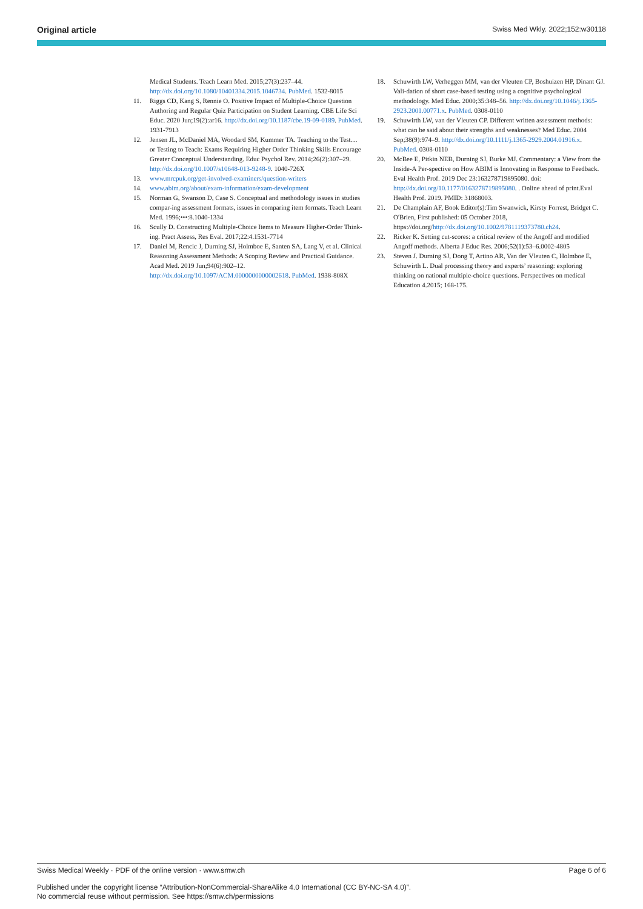Original article Swiss Med Wkly. 2022;152:w30118
Medical Students. Teach Learn Med. 2015;27(3):237–44. http://dx.doi.org/10.1080/10401334.2015.1046734. PubMed. 1532-8015
11. Riggs CD, Kang S, Rennie O. Positive Impact of Multiple-Choice Question Authoring and Regular Quiz Participation on Student Learning. CBE Life Sci Educ. 2020 Jun;19(2):ar16. http://dx.doi.org/10.1187/cbe.19-09-0189. PubMed. 1931-7913
12. Jensen JL, McDaniel MA, Woodard SM, Kummer TA. Teaching to the Test…or Testing to Teach: Exams Requiring Higher Order Thinking Skills Encourage Greater Conceptual Understanding. Educ Psychol Rev. 2014;26(2):307–29. http://dx.doi.org/10.1007/s10648-013-9248-9. 1040-726X
13. www.mrcpuk.org/get-involved-examiners/question-writers
14. www.abim.org/about/exam-information/exam-development
15. Norman G, Swanson D, Case S. Conceptual and methodology issues in studies compar-ing assessment formats, issues in comparing item formats. Teach Learn Med. 1996;•••:8.1040-1334
16. Scully D. Constructing Multiple-Choice Items to Measure Higher-Order Think-ing. Pract Assess, Res Eval. 2017;22:4.1531-7714
17. Daniel M, Rencic J, Durning SJ, Holmboe E, Santen SA, Lang V, et al. Clinical Reasoning Assessment Methods: A Scoping Review and Practical Guidance. Acad Med. 2019 Jun;94(6):902–12. http://dx.doi.org/10.1097/ACM.0000000000002618. PubMed. 1938-808X
18. Schuwirth LW, Verheggen MM, van der Vleuten CP, Boshuizen HP, Dinant GJ. Vali-dation of short case-based testing using a cognitive psychological methodology. Med Educ. 2000;35:348–56. http://dx.doi.org/10.1046/j.1365-2923.2001.00771.x. PubMed. 0308-0110
19. Schuwirth LW, van der Vleuten CP. Different written assessment methods: what can be said about their strengths and weaknesses? Med Educ. 2004 Sep;38(9):974–9. http://dx.doi.org/10.1111/j.1365-2929.2004.01916.x. PubMed. 0308-0110
20. McBee E, Pitkin NEB, Durning SJ, Burke MJ. Commentary: a View from the Inside-A Per-spective on How ABIM is Innovating in Response to Feedback. Eval Health Prof. 2019 Dec 23:163278719895080. doi: http://dx.doi.org/10.1177/0163278719895080. . Online ahead of print.Eval Health Prof. 2019. PMID: 31868003.
21. De Champlain AF, Book Editor(s):Tim Swanwick, Kirsty Forrest, Bridget C. O'Brien, First published: 05 October 2018, https://doi.org/http://dx.doi.org/10.1002/9781119373780.ch24.
22. Ricker K. Setting cut-scores: a critical review of the Angoff and modified Angoff methods. Alberta J Educ Res. 2006;52(1):53–6.0002-4805
23. Steven J. Durning SJ, Dong T, Artino AR, Van der Vleuten C, Holmboe E, Schuwirth L. Dual processing theory and experts’ reasoning: exploring thinking on national multiple-choice questions. Perspectives on medical Education 4.2015; 168-175.
Swiss Medical Weekly · PDF of the online version · www.smw.ch Page 6 of 6
Published under the copyright license “Attribution-NonCommercial-ShareAlike 4.0 International (CC BY-NC-SA 4.0)”.
No commercial reuse without permission. See https://smw.ch/permissions